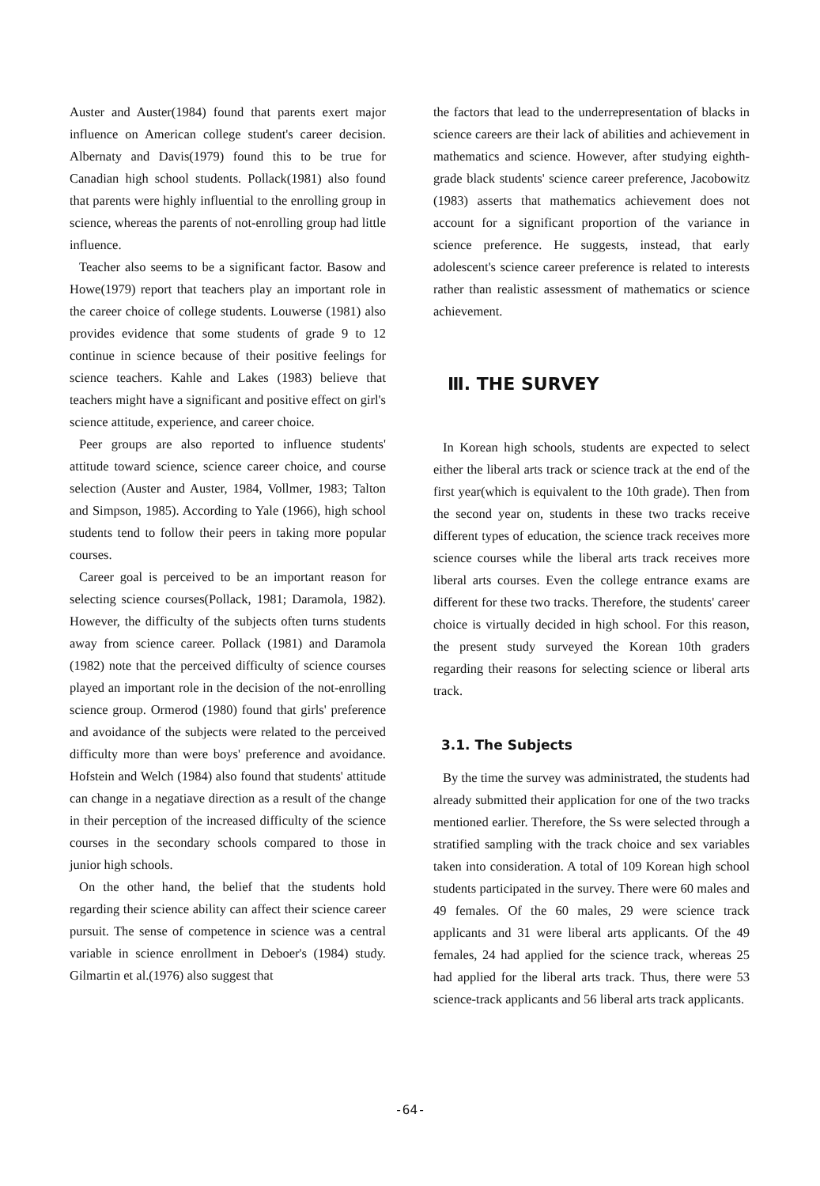Auster and Auster(1984) found that parents exert major influence on American college student's career decision. Albernaty and Davis(1979) found this to be true for Canadian high school students. Pollack(1981) also found that parents were highly influential to the enrolling group in science, whereas the parents of not-enrolling group had little influence.
Teacher also seems to be a significant factor. Basow and Howe(1979) report that teachers play an important role in the career choice of college students. Louwerse (1981) also provides evidence that some students of grade 9 to 12 continue in science because of their positive feelings for science teachers. Kahle and Lakes (1983) believe that teachers might have a significant and positive effect on girl's science attitude, experience, and career choice.
Peer groups are also reported to influence students' attitude toward science, science career choice, and course selection (Auster and Auster, 1984, Vollmer, 1983; Talton and Simpson, 1985). According to Yale (1966), high school students tend to follow their peers in taking more popular courses.
Career goal is perceived to be an important reason for selecting science courses(Pollack, 1981; Daramola, 1982). However, the difficulty of the subjects often turns students away from science career. Pollack (1981) and Daramola (1982) note that the perceived difficulty of science courses played an important role in the decision of the not-enrolling science group. Ormerod (1980) found that girls' preference and avoidance of the subjects were related to the perceived difficulty more than were boys' preference and avoidance. Hofstein and Welch (1984) also found that students' attitude can change in a negatiave direction as a result of the change in their perception of the increased difficulty of the science courses in the secondary schools compared to those in junior high schools.
On the other hand, the belief that the students hold regarding their science ability can affect their science career pursuit. The sense of competence in science was a central variable in science enrollment in Deboer's (1984) study. Gilmartin et al.(1976) also suggest that
the factors that lead to the underrepresentation of blacks in science careers are their lack of abilities and achievement in mathematics and science. However, after studying eighth-grade black students' science career preference, Jacobowitz (1983) asserts that mathematics achievement does not account for a significant proportion of the variance in science preference. He suggests, instead, that early adolescent's science career preference is related to interests rather than realistic assessment of mathematics or science achievement.
Ⅲ. THE SURVEY
In Korean high schools, students are expected to select either the liberal arts track or science track at the end of the first year(which is equivalent to the 10th grade). Then from the second year on, students in these two tracks receive different types of education, the science track receives more science courses while the liberal arts track receives more liberal arts courses. Even the college entrance exams are different for these two tracks. Therefore, the students' career choice is virtually decided in high school. For this reason, the present study surveyed the Korean 10th graders regarding their reasons for selecting science or liberal arts track.
3.1. The Subjects
By the time the survey was administrated, the students had already submitted their application for one of the two tracks mentioned earlier. Therefore, the Ss were selected through a stratified sampling with the track choice and sex variables taken into consideration. A total of 109 Korean high school students participated in the survey. There were 60 males and 49 females. Of the 60 males, 29 were science track applicants and 31 were liberal arts applicants. Of the 49 females, 24 had applied for the science track, whereas 25 had applied for the liberal arts track. Thus, there were 53 science-track applicants and 56 liberal arts track applicants.
-64-